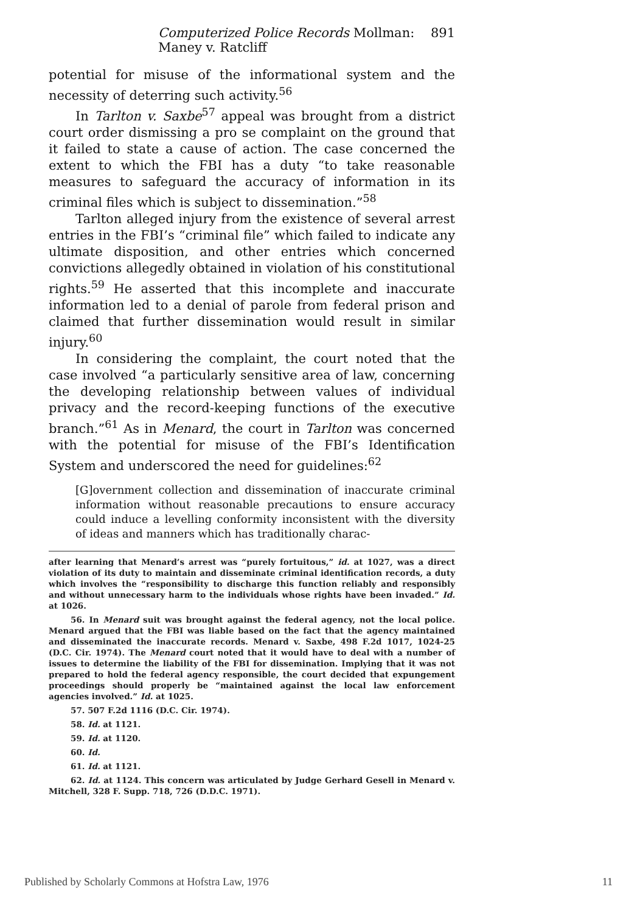Computerized Police Records Mollman: Maney v. Ratcliff 891
potential for misuse of the informational system and the necessity of deterring such activity.<sup>56</sup>
In Tarlton v. Saxbe<sup>57</sup> appeal was brought from a district court order dismissing a pro se complaint on the ground that it failed to state a cause of action. The case concerned the extent to which the FBI has a duty “to take reasonable measures to safeguard the accuracy of information in its criminal files which is subject to dissemination.”<sup>58</sup>
Tarlton alleged injury from the existence of several arrest entries in the FBI’s “criminal file” which failed to indicate any ultimate disposition, and other entries which concerned convictions allegedly obtained in violation of his constitutional rights.<sup>59</sup> He asserted that this incomplete and inaccurate information led to a denial of parole from federal prison and claimed that further dissemination would result in similar injury.<sup>60</sup>
In considering the complaint, the court noted that the case involved “a particularly sensitive area of law, concerning the developing relationship between values of individual privacy and the record-keeping functions of the executive branch.”<sup>61</sup> As in Menard, the court in Tarlton was concerned with the potential for misuse of the FBI’s Identification System and underscored the need for guidelines:<sup>62</sup>
[G]overnment collection and dissemination of inaccurate criminal information without reasonable precautions to ensure accuracy could induce a levelling conformity inconsistent with the diversity of ideas and manners which has traditionally charac-
after learning that Menard’s arrest was “purely fortuitous,” id. at 1027, was a direct violation of its duty to maintain and disseminate criminal identification records, a duty which involves the “responsibility to discharge this function reliably and responsibly and without unnecessary harm to the individuals whose rights have been invaded.” Id. at 1026.
56. In Menard suit was brought against the federal agency, not the local police. Menard argued that the FBI was liable based on the fact that the agency maintained and disseminated the inaccurate records. Menard v. Saxbe, 498 F.2d 1017, 1024-25 (D.C. Cir. 1974). The Menard court noted that it would have to deal with a number of issues to determine the liability of the FBI for dissemination. Implying that it was not prepared to hold the federal agency responsible, the court decided that expungement proceedings should properly be “maintained against the local law enforcement agencies involved.” Id. at 1025.
57. 507 F.2d 1116 (D.C. Cir. 1974).
58. Id. at 1121.
59. Id. at 1120.
60. Id.
61. Id. at 1121.
62. Id. at 1124. This concern was articulated by Judge Gerhard Gesell in Menard v. Mitchell, 328 F. Supp. 718, 726 (D.D.C. 1971).
Published by Scholarly Commons at Hofstra Law, 1976 11